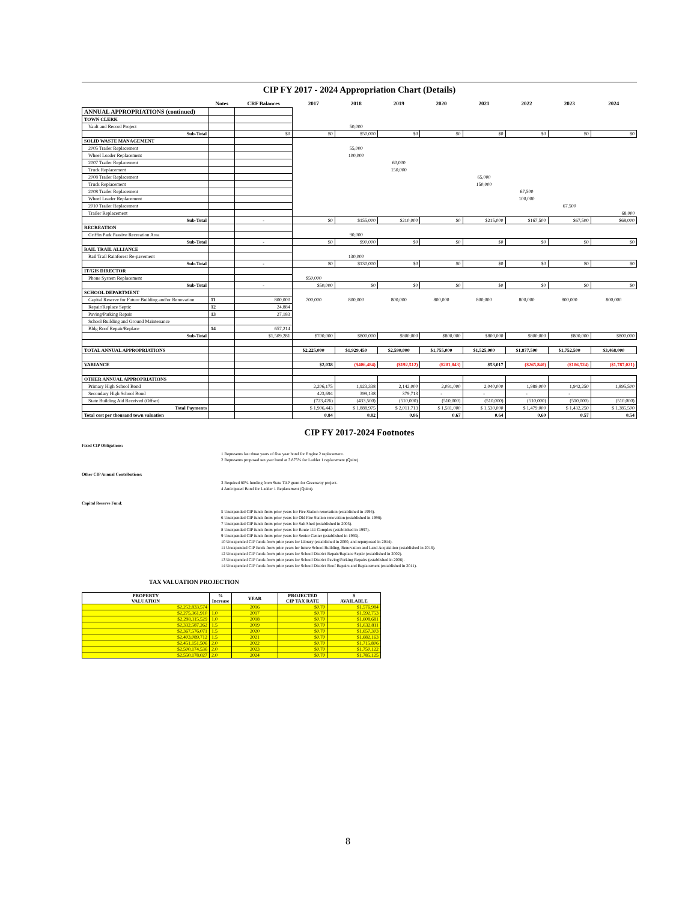CIP FY 2017 - 2024 Appropriation Chart (Details)
| | Notes | CRF Balances | 2017 | 2018 | 2019 | 2020 | 2021 | 2022 | 2023 | 2024 |
| --- | --- | --- | --- | --- | --- | --- | --- | --- | --- | --- |
| ANNUAL APPROPRIATIONS (continued) | | | | | | | | | | |
| TOWN CLERK | | | | | | | | | | |
| Vault and Record Project | | | | 50,000 | | | | | | |
| Sub-Total | | $0 | $0 | $50,000 | $0 | $0 | $0 | $0 | $0 | $0 |
| SOLID WASTE MANAGEMENT | | | | | | | | | | |
| 2005 Trailer Replacement | | | | 55,000 | | | | | | |
| Wheel Loader Replacement | | | | 100,000 | | | | | | |
| 2007 Trailer Replacement | | | | | 60,000 | | | | | |
| Truck Replacement | | | | | 150,000 | | | | | |
| 2008 Trailer Replacement | | | | | | | 65,000 | | | |
| Truck Replacement | | | | | | | 150,000 | | | |
| 2008 Trailer Replacement | | | | | | | | 67,500 | | |
| Wheel Loader Replacement | | | | | | | | 100,000 | | |
| 2010 Trailer Replacement | | | | | | | | | 67,500 | |
| Trailer Replacement | | | | | | | | | | 68,000 |
| Sub-Total | | - | $0 | $155,000 | $210,000 | $0 | $215,000 | $167,500 | $67,500 | $68,000 |
| RECREATION | | | | | | | | | | |
| Griffin Park Passive Recreation Area | | | | 90,000 | | | | | | |
| Sub-Total | | - | $0 | $90,000 | $0 | $0 | $0 | $0 | $0 | $0 |
| RAIL TRAIL ALLIANCE | | | | | | | | | | |
| Rail Trail Rainforest Re-pavement | | | | 130,000 | | | | | | |
| Sub-Total | | - | $0 | $130,000 | $0 | $0 | $0 | $0 | $0 | $0 |
| IT/GIS DIRECTOR | | | | | | | | | | |
| Phone System Replacement | | | $50,000 | | | | | | | |
| Sub-Total | | - | $50,000 | $0 | $0 | $0 | $0 | $0 | $0 | $0 |
| SCHOOL DEPARTMENT | | | | | | | | | | |
| Capital Reserve for Future Building and/or Renovation | 11 | 800,000 | 700,000 | 800,000 | 800,000 | 800,000 | 800,000 | 800,000 | 800,000 | 800,000 |
| Repair/Replace Septic | 12 | 24,884 | | | | | | | | |
| Paving/Parking Repair | 13 | 27,183 | | | | | | | | |
| School Building and Ground Maintenance | | | | | | | | | | |
| Bldg Roof Repair/Replace | 14 | 657,214 | | | | | | | | |
| Sub-Total | | $1,509,281 | $700,000 | $800,000 | $800,000 | $800,000 | $800,000 | $800,000 | $800,000 | $800,000 |
| TOTAL ANNUAL APPROPRIATIONS | | | $2,225,000 | $1,929,450 | $2,590,000 | $1,755,000 | $1,525,000 | $1,877,500 | $1,752,500 | $3,468,000 |
| VARIANCE | | | $2,038 | ($406,484) | ($192,512) | ($201,843) | $53,017 | ($265,840) | ($106,524) | ($1,787,021) |
| OTHER ANNUAL APPROPRIATIONS | | | | | | | | | | |
| Primary High School Bond | | | 2,206,175 | 1,923,338 | 2,142,000 | 2,091,000 | 2,040,000 | 1,989,000 | 1,942,250 | 1,895,500 |
| Secondary High School Bond | | | 423,694 | 399,138 | 379,713 | - | - | - | - | |
| State Building Aid Received (Offset) | | | (723,426) | (433,500) | (510,000) | (510,000) | (510,000) | (510,000) | (510,000) | (510,000) |
| Total Payments | | | $ 1,906,443 | $ 1,888,975 | $ 2,011,713 | $ 1,581,000 | $ 1,530,000 | $ 1,479,000 | $ 1,432,250 | $ 1,385,500 |
| Total cost per thousand town valuation | | | 0.84 | 0.82 | 0.86 | 0.67 | 0.64 | 0.60 | 0.57 | 0.54 |
CIP FY 2017-2024 Footnotes
Fixed CIP Obligations:
1 Represents last three years of five year bond for Engine 2 replacement.
2 Represents proposed ten year bond at 3.875% for Ladder 1 replacement (Quint).
Other CIP Annual Contributions:
3 Required 80% funding from State TAP grant for Greenway project.
4 Anticipated Bond for Ladder 1 Replacement (Quint).
Capital Reserve Fund:
5 Unexpended CIP funds from prior years for Fire Station renovation (established in 1994).
6 Unexpended CIP funds from prior years for Old Fire Station renovation (established in 1998).
7 Unexpended CIP funds from prior years for Salt Shed (established in 2005).
8 Unexpended CIP funds from prior years for Route 111 Complex (established in 1997).
9 Unexpended CIP funds from prior years for Senior Center (established in 1993).
10 Unexpended CIP funds from prior years for Library (established in 2000, and repurposed in 2014).
11 Unexpended CIP funds from prior years for future School Building, Renovation and Land Acquisition (established in 2016).
12 Unexpended CIP funds from prior years for School District Repair/Replace Septic (established in 2002).
13 Unexpended CIP funds from prior years for School District Paving/Parking Repairs (established in 2006).
14 Unexpended CIP funds from prior years for School District Roof Repairs and Replacement (established in 2011).
TAX VALUATION PROJECTION
| PROPERTY VALUATION | % Increase | YEAR | PROJECTED CIP TAX RATE | $ AVAILABLE |
| --- | --- | --- | --- | --- |
| $2,252,833,574 | | 2016 | $0.70 | $1,576,984 |
| $2,275,361,910 | 1.0 | 2017 | $0.70 | $1,592,753 |
| $2,298,115,529 | 1.0 | 2018 | $0.70 | $1,608,681 |
| $2,332,587,262 | 1.5 | 2019 | $0.70 | $1,632,811 |
| $2,367,576,071 | 1.5 | 2020 | $0.70 | $1,657,303 |
| $2,403,089,712 | 1.5 | 2021 | $0.70 | $1,682,163 |
| $2,451,151,506 | 2.0 | 2022 | $0.70 | $1,715,806 |
| $2,500,174,536 | 2.0 | 2023 | $0.70 | $1,750,122 |
| $2,550,178,027 | 2.0 | 2024 | $0.70 | $1,785,125 |
8